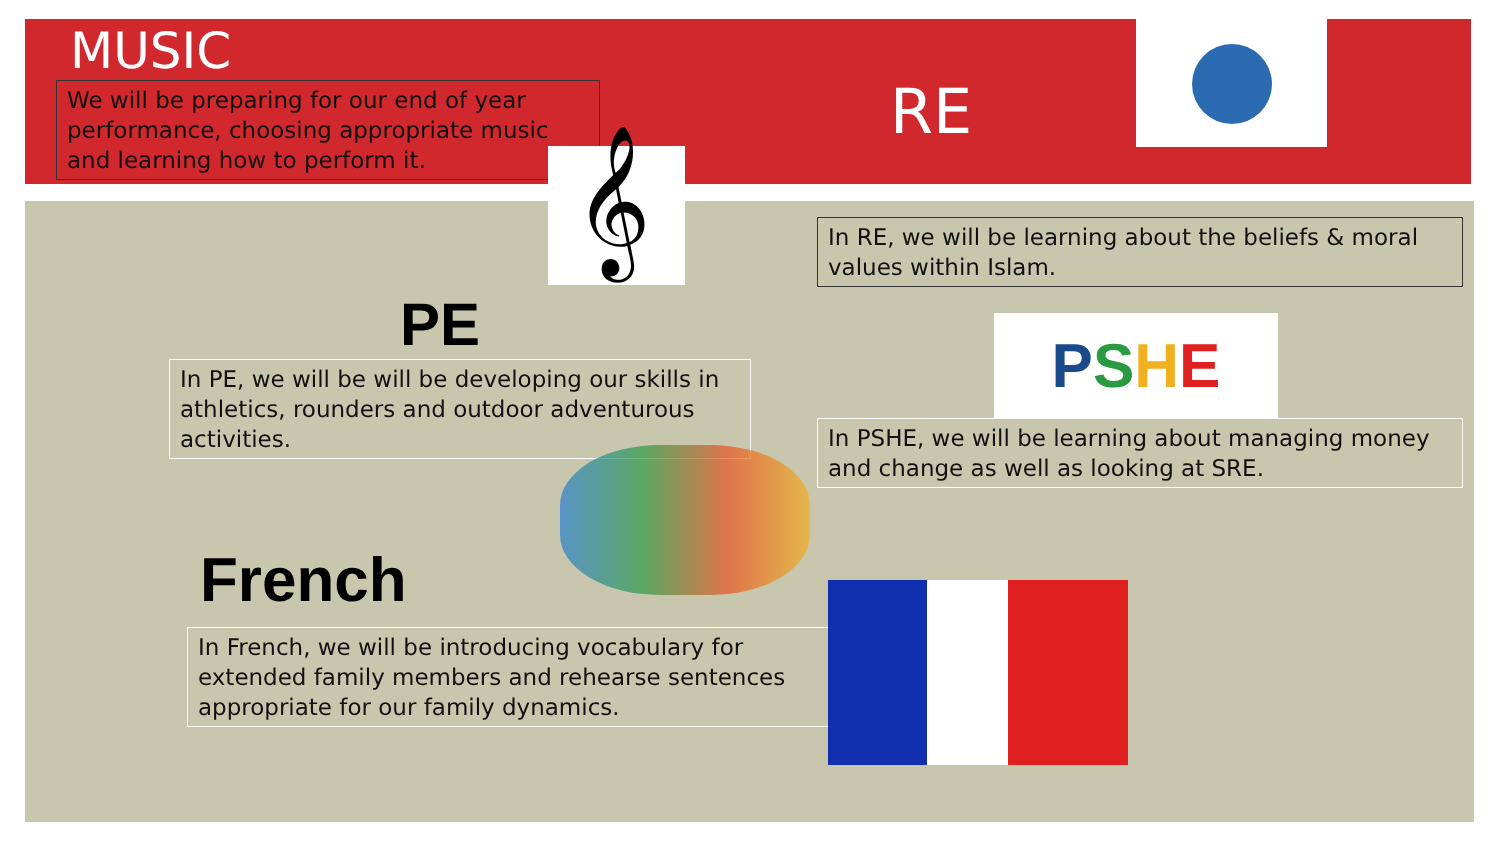MUSIC
We will be preparing for our end of year performance, choosing appropriate music and learning how to perform it.
𝄞
PE
In PE, we will be will be developing our skills in athletics, rounders and outdoor adventurous activities.
French
In French, we will be introducing vocabulary for extended family members and rehearse sentences appropriate for our family dynamics.
RE
In RE, we will be learning about the beliefs & moral values within Islam.
PSHE
In PSHE, we will be learning about managing money and change as well as looking at SRE.